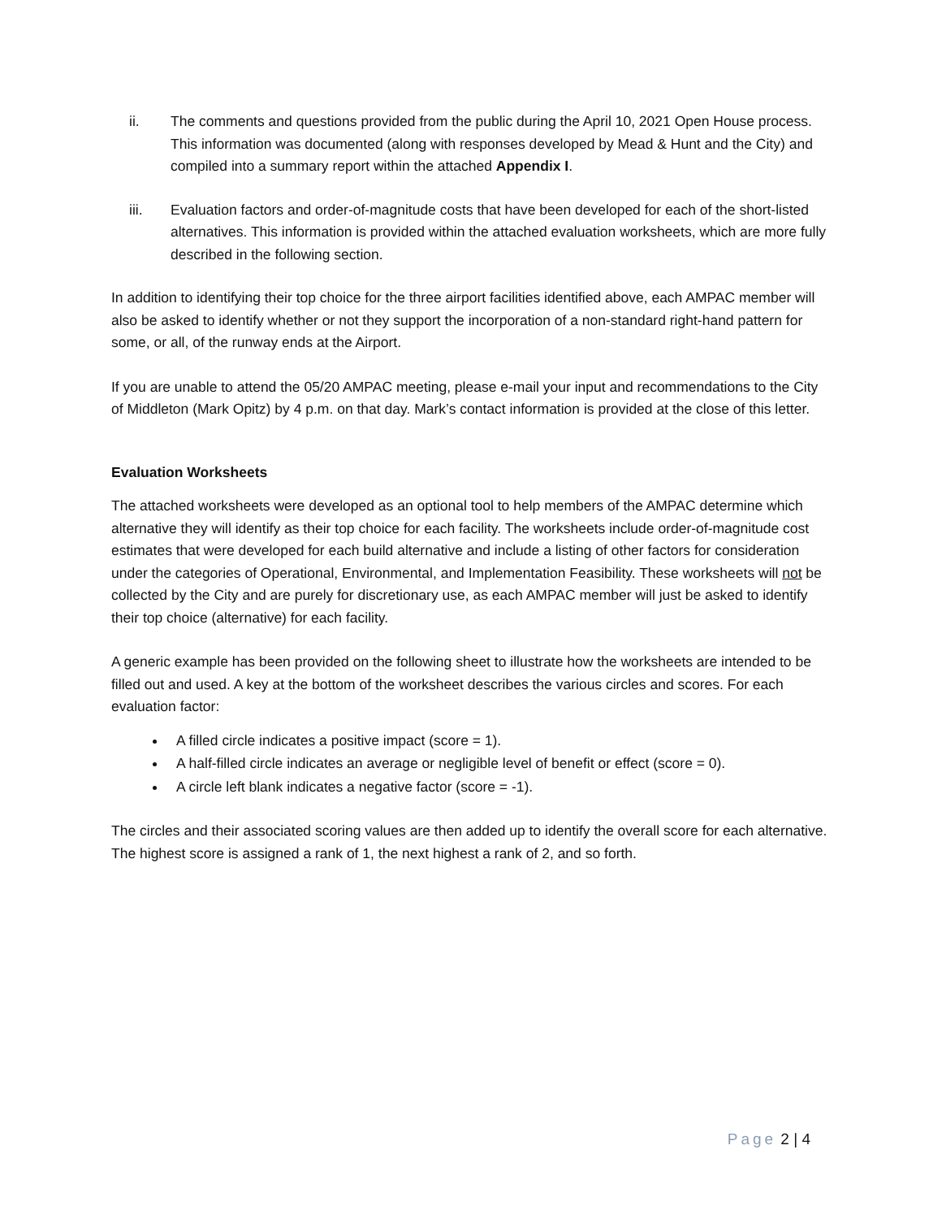ii. The comments and questions provided from the public during the April 10, 2021 Open House process. This information was documented (along with responses developed by Mead & Hunt and the City) and compiled into a summary report within the attached Appendix I.
iii. Evaluation factors and order-of-magnitude costs that have been developed for each of the short-listed alternatives. This information is provided within the attached evaluation worksheets, which are more fully described in the following section.
In addition to identifying their top choice for the three airport facilities identified above, each AMPAC member will also be asked to identify whether or not they support the incorporation of a non-standard right-hand pattern for some, or all, of the runway ends at the Airport.
If you are unable to attend the 05/20 AMPAC meeting, please e-mail your input and recommendations to the City of Middleton (Mark Opitz) by 4 p.m. on that day. Mark’s contact information is provided at the close of this letter.
Evaluation Worksheets
The attached worksheets were developed as an optional tool to help members of the AMPAC determine which alternative they will identify as their top choice for each facility. The worksheets include order-of-magnitude cost estimates that were developed for each build alternative and include a listing of other factors for consideration under the categories of Operational, Environmental, and Implementation Feasibility. These worksheets will not be collected by the City and are purely for discretionary use, as each AMPAC member will just be asked to identify their top choice (alternative) for each facility.
A generic example has been provided on the following sheet to illustrate how the worksheets are intended to be filled out and used. A key at the bottom of the worksheet describes the various circles and scores. For each evaluation factor:
A filled circle indicates a positive impact (score = 1).
A half-filled circle indicates an average or negligible level of benefit or effect (score = 0).
A circle left blank indicates a negative factor (score = -1).
The circles and their associated scoring values are then added up to identify the overall score for each alternative. The highest score is assigned a rank of 1, the next highest a rank of 2, and so forth.
Page 2 | 4